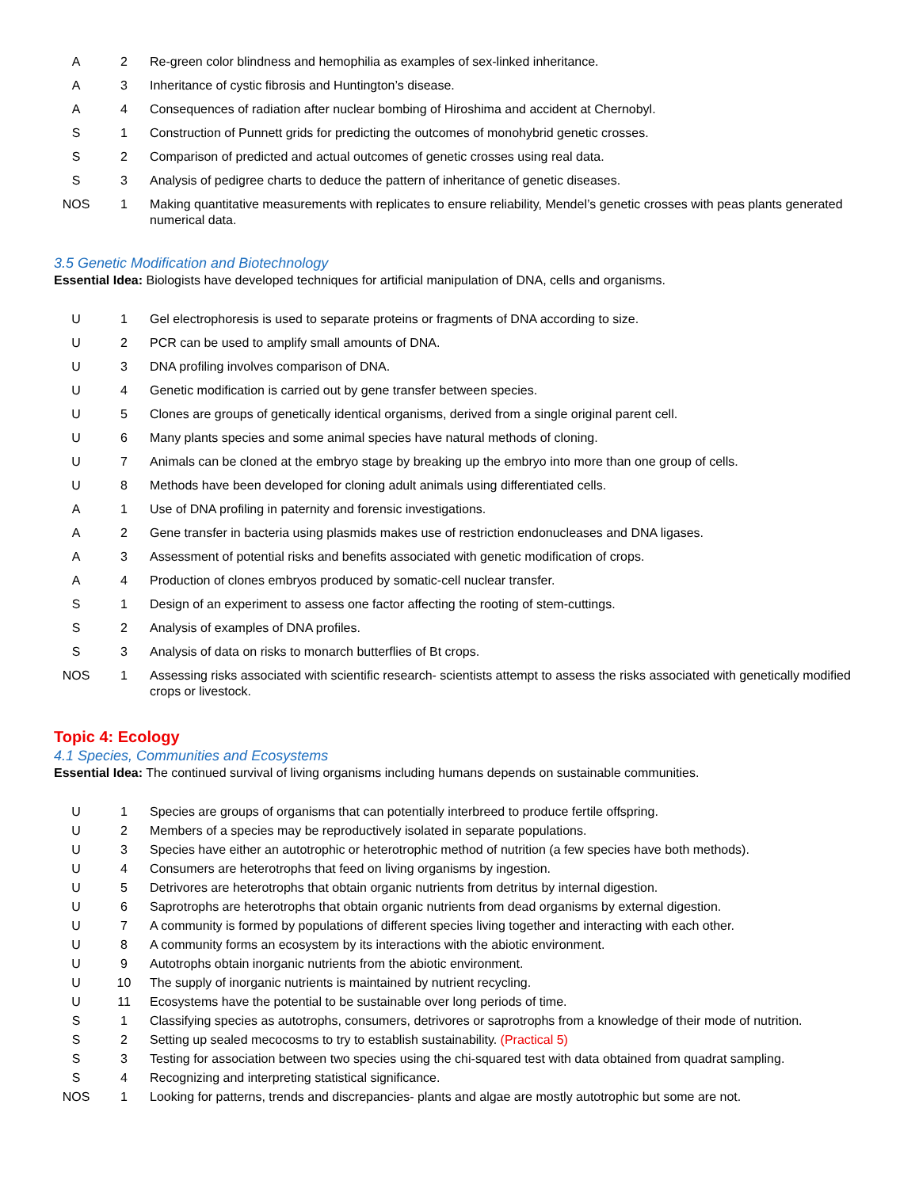| A | 2 | Re-green color blindness and hemophilia as examples of sex-linked inheritance. |
| A | 3 | Inheritance of cystic fibrosis and Huntington’s disease. |
| A | 4 | Consequences of radiation after nuclear bombing of Hiroshima and accident at Chernobyl. |
| S | 1 | Construction of Punnett grids for predicting the outcomes of monohybrid genetic crosses. |
| S | 2 | Comparison of predicted and actual outcomes of genetic crosses using real data. |
| S | 3 | Analysis of pedigree charts to deduce the pattern of inheritance of genetic diseases. |
| NOS | 1 | Making quantitative measurements with replicates to ensure reliability, Mendel’s genetic crosses with peas plants generated numerical data. |
3.5 Genetic Modification and Biotechnology
Essential Idea: Biologists have developed techniques for artificial manipulation of DNA, cells and organisms.
| U | 1 | Gel electrophoresis is used to separate proteins or fragments of DNA according to size. |
| U | 2 | PCR can be used to amplify small amounts of DNA. |
| U | 3 | DNA profiling involves comparison of DNA. |
| U | 4 | Genetic modification is carried out by gene transfer between species. |
| U | 5 | Clones are groups of genetically identical organisms, derived from a single original parent cell. |
| U | 6 | Many plants species and some animal species have natural methods of cloning. |
| U | 7 | Animals can be cloned at the embryo stage by breaking up the embryo into more than one group of cells. |
| U | 8 | Methods have been developed for cloning adult animals using differentiated cells. |
| A | 1 | Use of DNA profiling in paternity and forensic investigations. |
| A | 2 | Gene transfer in bacteria using plasmids makes use of restriction endonucleases and DNA ligases. |
| A | 3 | Assessment of potential risks and benefits associated with genetic modification of crops. |
| A | 4 | Production of clones embryos produced by somatic-cell nuclear transfer. |
| S | 1 | Design of an experiment to assess one factor affecting the rooting of stem-cuttings. |
| S | 2 | Analysis of examples of DNA profiles. |
| S | 3 | Analysis of data on risks to monarch butterflies of Bt crops. |
| NOS | 1 | Assessing risks associated with scientific research- scientists attempt to assess the risks associated with genetically modified crops or livestock. |
Topic 4: Ecology
4.1 Species, Communities and Ecosystems
Essential Idea: The continued survival of living organisms including humans depends on sustainable communities.
| U | 1 | Species are groups of organisms that can potentially interbreed to produce fertile offspring. |
| U | 2 | Members of a species may be reproductively isolated in separate populations. |
| U | 3 | Species have either an autotrophic or heterotrophic method of nutrition (a few species have both methods). |
| U | 4 | Consumers are heterotrophs that feed on living organisms by ingestion. |
| U | 5 | Detrivores are heterotrophs that obtain organic nutrients from detritus by internal digestion. |
| U | 6 | Saprotrophs are heterotrophs that obtain organic nutrients from dead organisms by external digestion. |
| U | 7 | A community is formed by populations of different species living together and interacting with each other. |
| U | 8 | A community forms an ecosystem by its interactions with the abiotic environment. |
| U | 9 | Autotrophs obtain inorganic nutrients from the abiotic environment. |
| U | 10 | The supply of inorganic nutrients is maintained by nutrient recycling. |
| U | 11 | Ecosystems have the potential to be sustainable over long periods of time. |
| S | 1 | Classifying species as autotrophs, consumers, detrivores or saprotrophs from a knowledge of their mode of nutrition. |
| S | 2 | Setting up sealed mecocosms to try to establish sustainability. (Practical 5) |
| S | 3 | Testing for association between two species using the chi-squared test with data obtained from quadrat sampling. |
| S | 4 | Recognizing and interpreting statistical significance. |
| NOS | 1 | Looking for patterns, trends and discrepancies- plants and algae are mostly autotrophic but some are not. |